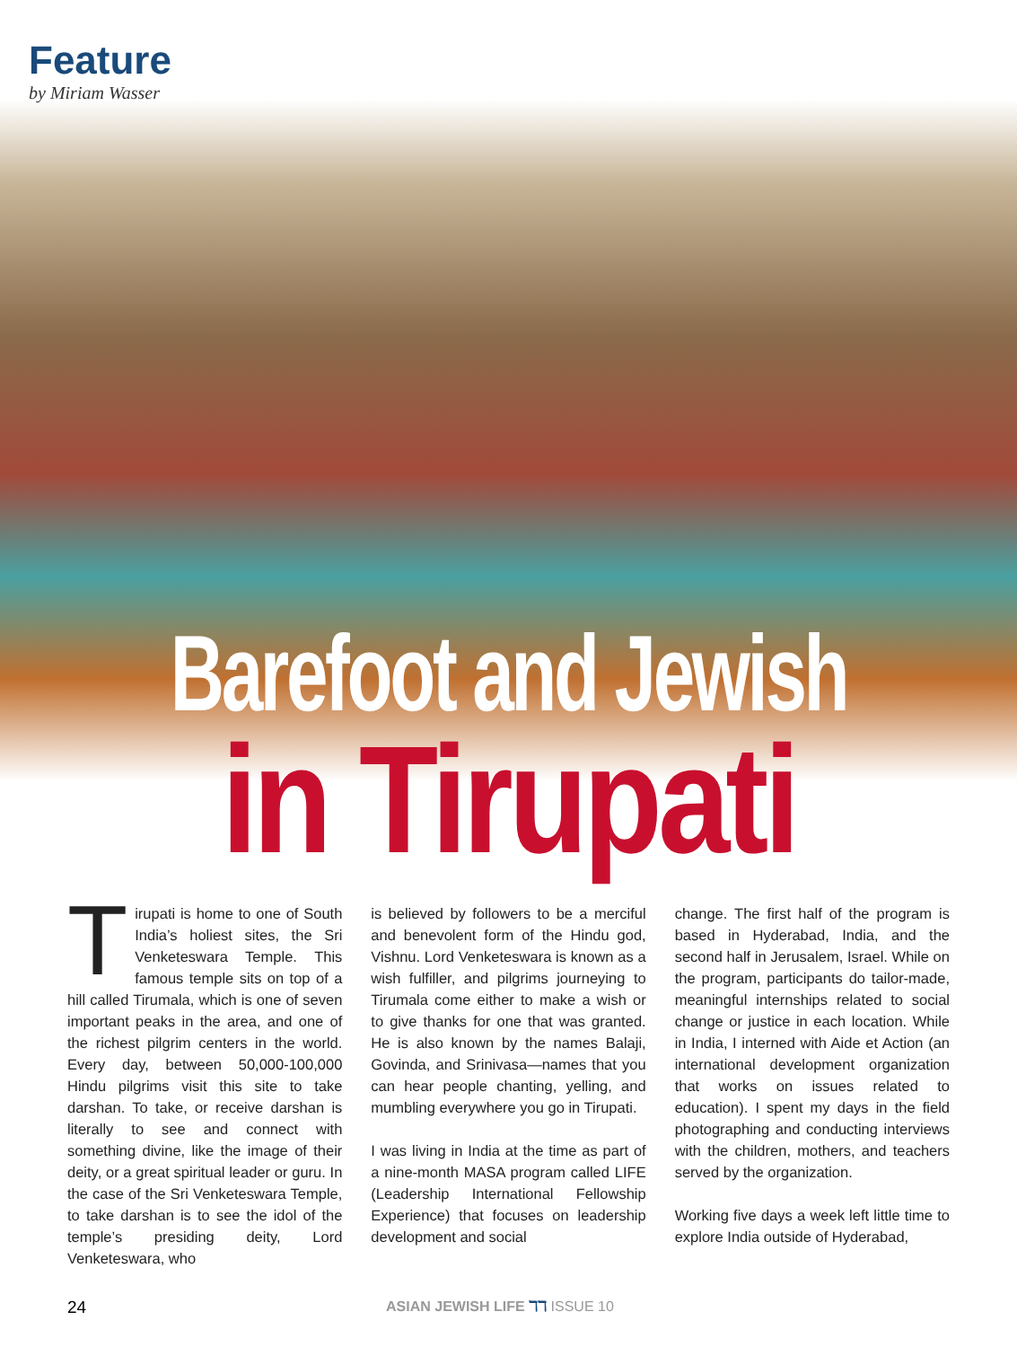Feature
by Miriam Wasser
Barefoot and Jewish
in Tirupati
Tirupati is home to one of South India’s holiest sites, the Sri Venketeswara Temple. This famous temple sits on top of a hill called Tirumala, which is one of seven important peaks in the area, and one of the richest pilgrim centers in the world. Every day, between 50,000-100,000 Hindu pilgrims visit this site to take darshan. To take, or receive darshan is literally to see and connect with something divine, like the image of their deity, or a great spiritual leader or guru. In the case of the Sri Venketeswara Temple, to take darshan is to see the idol of the temple’s presiding deity, Lord Venketeswara, who
is believed by followers to be a merciful and benevolent form of the Hindu god, Vishnu. Lord Venketeswara is known as a wish fulfiller, and pilgrims journeying to Tirumala come either to make a wish or to give thanks for one that was granted. He is also known by the names Balaji, Govinda, and Srinivasa—names that you can hear people chanting, yelling, and mumbling everywhere you go in Tirupati.
I was living in India at the time as part of a nine-month MASA program called LIFE (Leadership International Fellowship Experience) that focuses on leadership development and social
change. The first half of the program is based in Hyderabad, India, and the second half in Jerusalem, Israel. While on the program, participants do tailor-made, meaningful internships related to social change or justice in each location. While in India, I interned with Aide et Action (an international development organization that works on issues related to education). I spent my days in the field photographing and conducting interviews with the children, mothers, and teachers served by the organization.
Working five days a week left little time to explore India outside of Hyderabad,
24 ASIAN JEWISH LIFE ℸℸ ISSUE 10